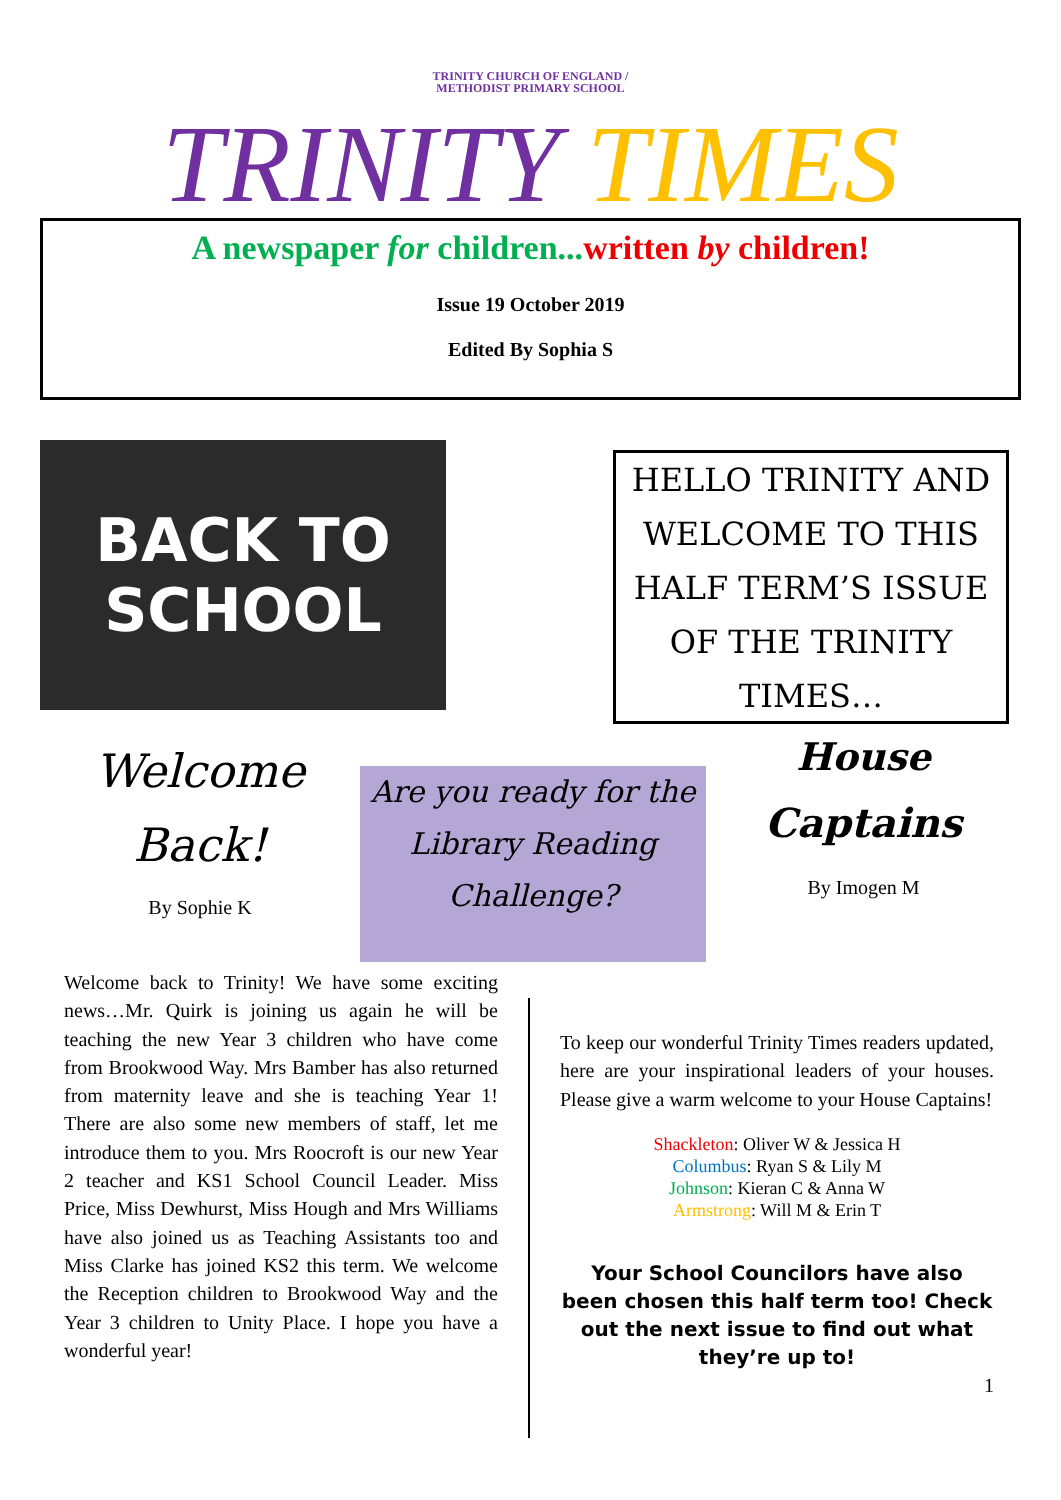TRINITY CHURCH OF ENGLAND /
METHODIST PRIMARY SCHOOL
TRINITY TIMES
A newspaper for children... written by children!
Issue 19 October 2019
Edited By Sophia S
BACK TO SCHOOL
HELLO TRINITY AND WELCOME TO THIS HALF TERM’S ISSUE OF THE TRINITY TIMES…
Welcome
Back!
By Sophie K
Are you ready for the Library Reading Challenge?
House
Captains
By Imogen M
Welcome back to Trinity! We have some exciting news…Mr. Quirk is joining us again he will be teaching the new Year 3 children who have come from Brookwood Way. Mrs Bamber has also returned from maternity leave and she is teaching Year 1! There are also some new members of staff, let me introduce them to you. Mrs Roocroft is our new Year 2 teacher and KS1 School Council Leader. Miss Price, Miss Dewhurst, Miss Hough and Mrs Williams have also joined us as Teaching Assistants too and Miss Clarke has joined KS2 this term. We welcome the Reception children to Brookwood Way and the Year 3 children to Unity Place. I hope you have a wonderful year!
To keep our wonderful Trinity Times readers updated, here are your inspirational leaders of your houses. Please give a warm welcome to your House Captains!
Shackleton: Oliver W & Jessica H
Columbus: Ryan S & Lily M
Johnson: Kieran C & Anna W
Armstrong: Will M & Erin T
Your School Councilors have also been chosen this half term too! Check out the next issue to find out what they’re up to!
1